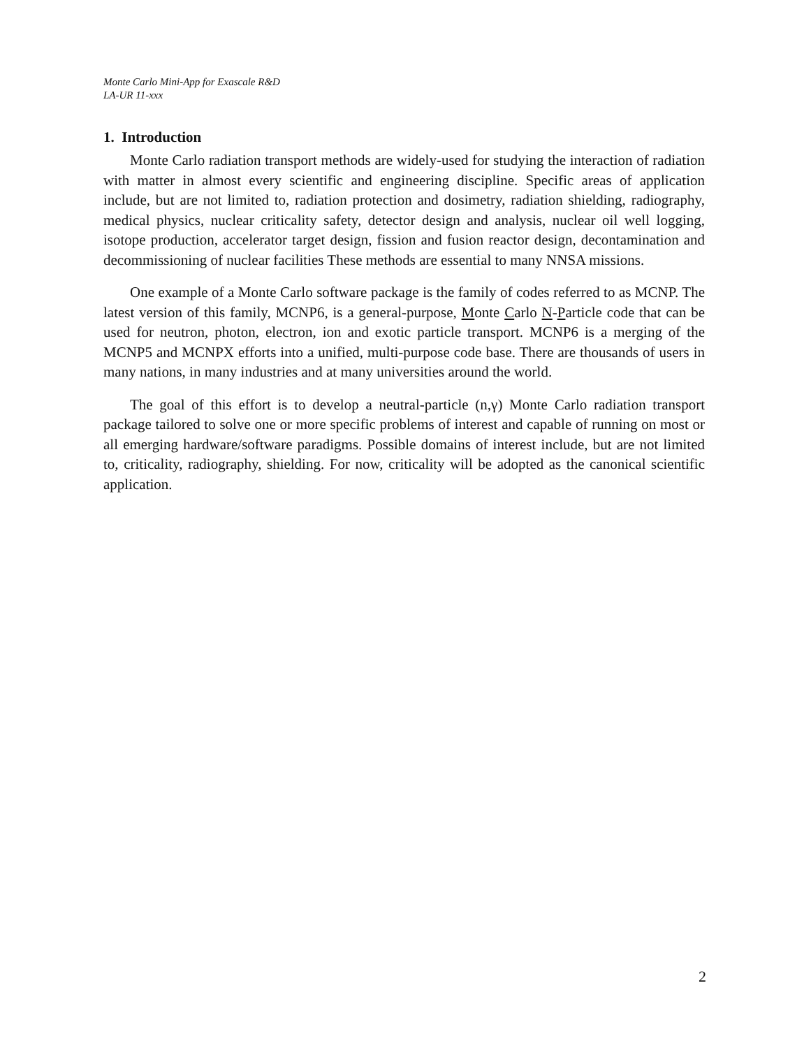Monte Carlo Mini-App for Exascale R&D
LA-UR 11-xxx
1. Introduction
Monte Carlo radiation transport methods are widely-used for studying the interaction of radiation with matter in almost every scientific and engineering discipline. Specific areas of application include, but are not limited to, radiation protection and dosimetry, radiation shielding, radiography, medical physics, nuclear criticality safety, detector design and analysis, nuclear oil well logging, isotope production, accelerator target design, fission and fusion reactor design, decontamination and decommissioning of nuclear facilities These methods are essential to many NNSA missions.
One example of a Monte Carlo software package is the family of codes referred to as MCNP. The latest version of this family, MCNP6, is a general-purpose, Monte Carlo N-Particle code that can be used for neutron, photon, electron, ion and exotic particle transport. MCNP6 is a merging of the MCNP5 and MCNPX efforts into a unified, multi-purpose code base. There are thousands of users in many nations, in many industries and at many universities around the world.
The goal of this effort is to develop a neutral-particle (n,γ) Monte Carlo radiation transport package tailored to solve one or more specific problems of interest and capable of running on most or all emerging hardware/software paradigms. Possible domains of interest include, but are not limited to, criticality, radiography, shielding. For now, criticality will be adopted as the canonical scientific application.
2